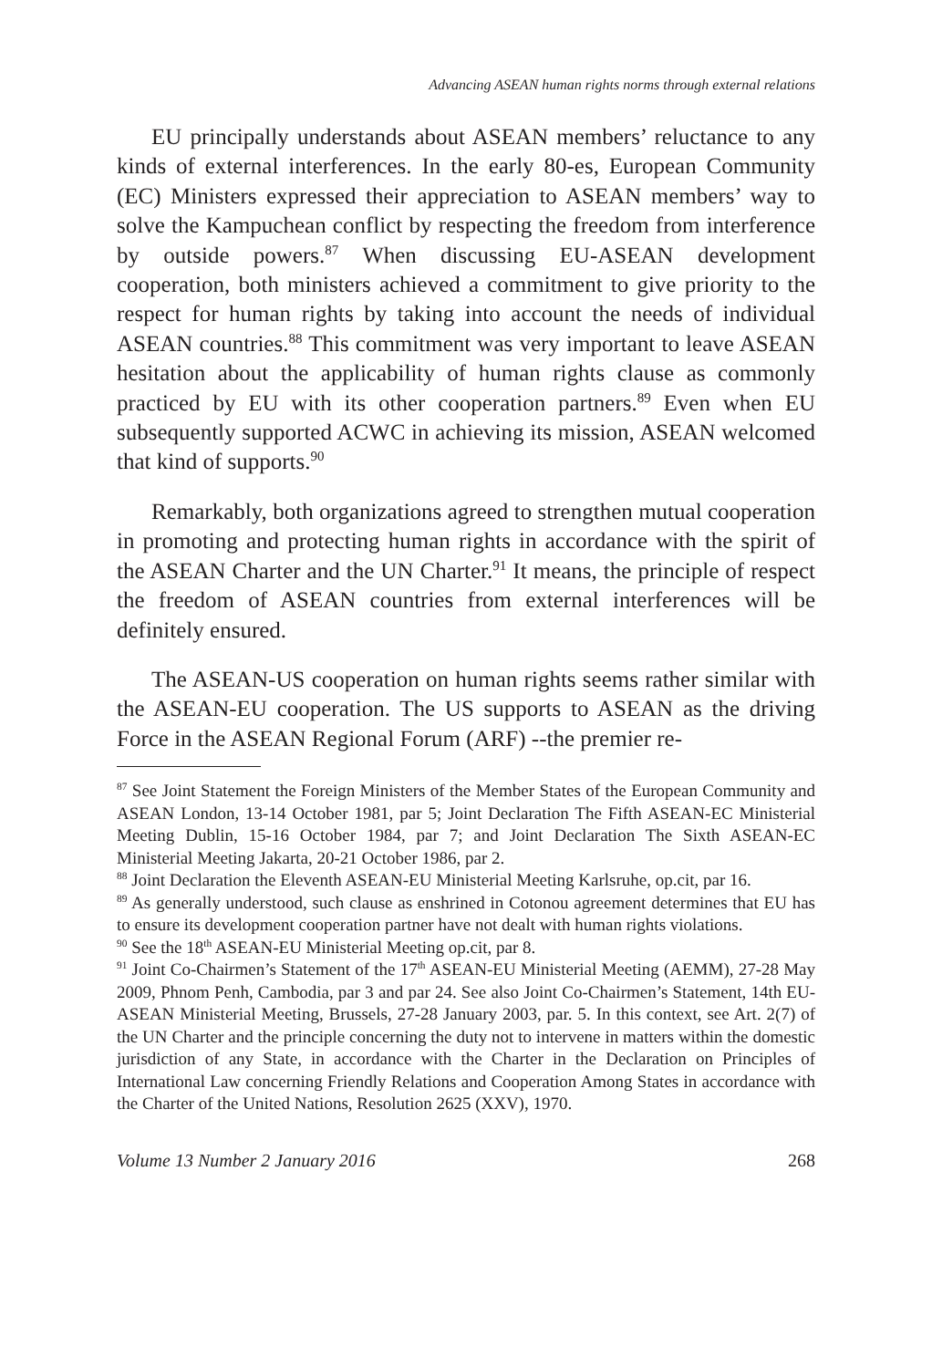Advancing ASEAN human rights norms through external relations
EU principally understands about ASEAN members’ reluctance to any kinds of external interferences. In the early 80-es, European Community (EC) Ministers expressed their appreciation to ASEAN members’ way to solve the Kampuchean conflict by respecting the freedom from interference by outside powers.<sup>87</sup> When discussing EU-ASEAN development cooperation, both ministers achieved a commitment to give priority to the respect for human rights by taking into account the needs of individual ASEAN countries.<sup>88</sup> This commitment was very important to leave ASEAN hesitation about the applicability of human rights clause as commonly practiced by EU with its other cooperation partners.<sup>89</sup> Even when EU subsequently supported ACWC in achieving its mission, ASEAN welcomed that kind of supports.<sup>90</sup>
Remarkably, both organizations agreed to strengthen mutual cooperation in promoting and protecting human rights in accordance with the spirit of the ASEAN Charter and the UN Charter.<sup>91</sup> It means, the principle of respect the freedom of ASEAN countries from external interferences will be definitely ensured.
The ASEAN-US cooperation on human rights seems rather similar with the ASEAN-EU cooperation. The US supports to ASEAN as the driving Force in the ASEAN Regional Forum (ARF) --the premier re-
<sup>87</sup> See Joint Statement the Foreign Ministers of the Member States of the European Community and ASEAN London, 13-14 October 1981, par 5; Joint Declaration The Fifth ASEAN-EC Ministerial Meeting Dublin, 15-16 October 1984, par 7; and Joint Declaration The Sixth ASEAN-EC Ministerial Meeting Jakarta, 20-21 October 1986, par 2.
<sup>88</sup> Joint Declaration the Eleventh ASEAN-EU Ministerial Meeting Karlsruhe, op.cit, par 16.
<sup>89</sup> As generally understood, such clause as enshrined in Cotonou agreement determines that EU has to ensure its development cooperation partner have not dealt with human rights violations.
<sup>90</sup> See the 18<sup>th</sup> ASEAN-EU Ministerial Meeting op.cit, par 8.
<sup>91</sup> Joint Co-Chairmen’s Statement of the 17<sup>th</sup> ASEAN-EU Ministerial Meeting (AEMM), 27-28 May 2009, Phnom Penh, Cambodia, par 3 and par 24. See also Joint Co-Chairmen’s Statement, 14th EU-ASEAN Ministerial Meeting, Brussels, 27-28 January 2003, par. 5. In this context, see Art. 2(7) of the UN Charter and the principle concerning the duty not to intervene in matters within the domestic jurisdiction of any State, in accordance with the Charter in the Declaration on Principles of International Law concerning Friendly Relations and Cooperation Among States in accordance with the Charter of the United Nations, Resolution 2625 (XXV), 1970.
Volume 13 Number 2 January 2016 268